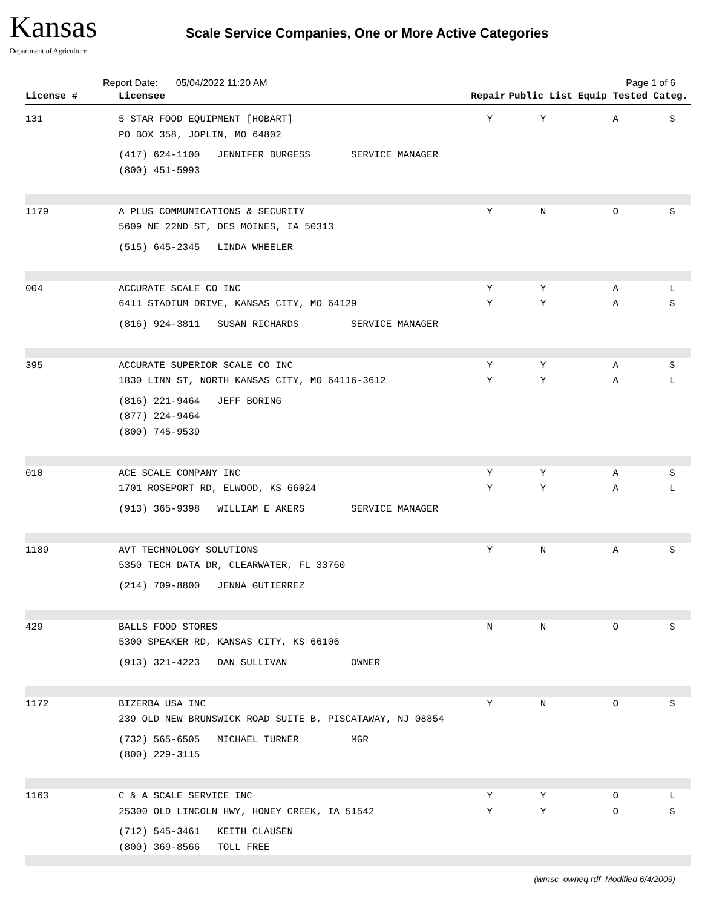Kansas
Department of Agriculture
Scale Service Companies, One or More Active Categories
Report Date: 05/04/2022 11:20 AM Page 1 of 6
| License # | Licensee | Repair | Public List | Equip Tested | Categ. |
| --- | --- | --- | --- | --- | --- |
| 131 | 5 STAR FOOD EQUIPMENT [HOBART] PO BOX 358, JOPLIN, MO 64802 (417) 624-1100 JENNIFER BURGESS SERVICE MANAGER (800) 451-5993 | Y | Y | A | S |
| 1179 | A PLUS COMMUNICATIONS & SECURITY 5609 NE 22ND ST, DES MOINES, IA 50313 (515) 645-2345 LINDA WHEELER | Y | N | O | S |
| 004 | ACCURATE SCALE CO INC 6411 STADIUM DRIVE, KANSAS CITY, MO 64129 (816) 924-3811 SUSAN RICHARDS SERVICE MANAGER | Y Y | Y Y | A A | L S |
| 395 | ACCURATE SUPERIOR SCALE CO INC 1830 LINN ST, NORTH KANSAS CITY, MO 64116-3612 (816) 221-9464 JEFF BORING (877) 224-9464 (800) 745-9539 | Y Y | Y Y | A A | S L |
| 010 | ACE SCALE COMPANY INC 1701 ROSEPORT RD, ELWOOD, KS 66024 (913) 365-9398 WILLIAM E AKERS SERVICE MANAGER | Y Y | Y Y | A A | S L |
| 1189 | AVT TECHNOLOGY SOLUTIONS 5350 TECH DATA DR, CLEARWATER, FL 33760 (214) 709-8800 JENNA GUTIERREZ | Y | N | A | S |
| 429 | BALLS FOOD STORES 5300 SPEAKER RD, KANSAS CITY, KS 66106 (913) 321-4223 DAN SULLIVAN OWNER | N | N | O | S |
| 1172 | BIZERBA USA INC 239 OLD NEW BRUNSWICK ROAD SUITE B, PISCATAWAY, NJ 08854 (732) 565-6505 MICHAEL TURNER MGR (800) 229-3115 | Y | N | O | S |
| 1163 | C & A SCALE SERVICE INC 25300 OLD LINCOLN HWY, HONEY CREEK, IA 51542 (712) 545-3461 KEITH CLAUSEN (800) 369-8566 TOLL FREE | Y Y | Y Y | O O | L S |
(wmsc_owneq.rdf Modified 6/4/2009)